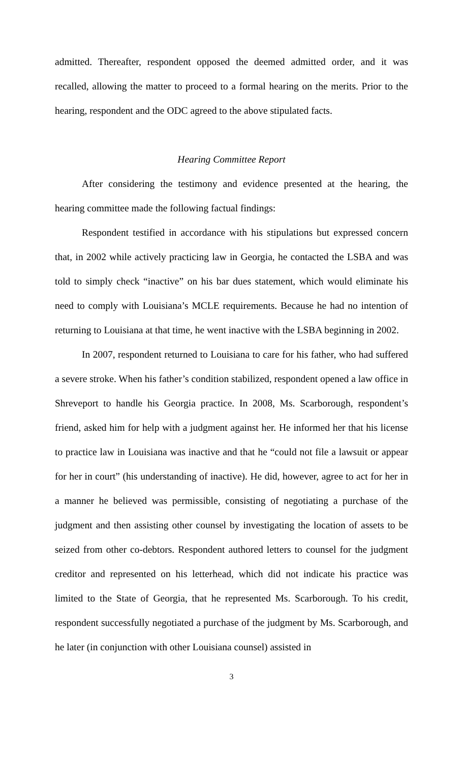admitted. Thereafter, respondent opposed the deemed admitted order, and it was recalled, allowing the matter to proceed to a formal hearing on the merits. Prior to the hearing, respondent and the ODC agreed to the above stipulated facts.
Hearing Committee Report
After considering the testimony and evidence presented at the hearing, the hearing committee made the following factual findings:
Respondent testified in accordance with his stipulations but expressed concern that, in 2002 while actively practicing law in Georgia, he contacted the LSBA and was told to simply check “inactive” on his bar dues statement, which would eliminate his need to comply with Louisiana’s MCLE requirements. Because he had no intention of returning to Louisiana at that time, he went inactive with the LSBA beginning in 2002.
In 2007, respondent returned to Louisiana to care for his father, who had suffered a severe stroke. When his father’s condition stabilized, respondent opened a law office in Shreveport to handle his Georgia practice. In 2008, Ms. Scarborough, respondent’s friend, asked him for help with a judgment against her. He informed her that his license to practice law in Louisiana was inactive and that he “could not file a lawsuit or appear for her in court” (his understanding of inactive). He did, however, agree to act for her in a manner he believed was permissible, consisting of negotiating a purchase of the judgment and then assisting other counsel by investigating the location of assets to be seized from other co-debtors. Respondent authored letters to counsel for the judgment creditor and represented on his letterhead, which did not indicate his practice was limited to the State of Georgia, that he represented Ms. Scarborough. To his credit, respondent successfully negotiated a purchase of the judgment by Ms. Scarborough, and he later (in conjunction with other Louisiana counsel) assisted in
3